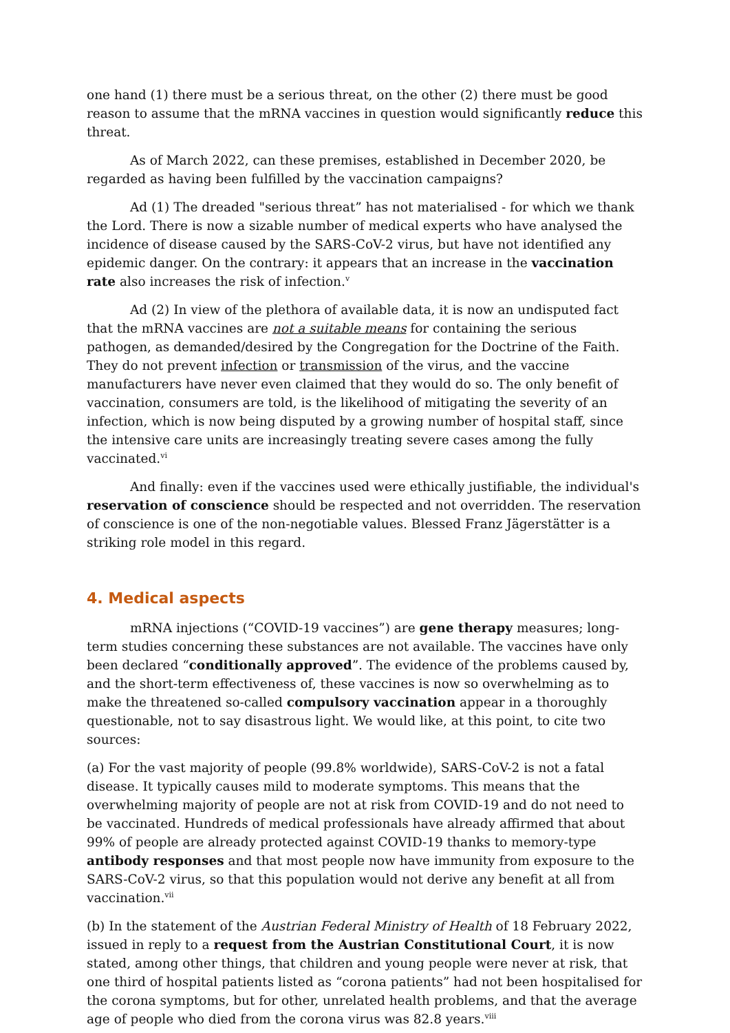one hand (1) there must be a serious threat, on the other (2) there must be good reason to assume that the mRNA vaccines in question would significantly reduce this threat.
As of March 2022, can these premises, established in December 2020, be regarded as having been fulfilled by the vaccination campaigns?
Ad (1) The dreaded "serious threat” has not materialised - for which we thank the Lord. There is now a sizable number of medical experts who have analysed the incidence of disease caused by the SARS-CoV-2 virus, but have not identified any epidemic danger. On the contrary: it appears that an increase in the vaccination rate also increases the risk of infection.<sup>v</sup>
Ad (2) In view of the plethora of available data, it is now an undisputed fact that the mRNA vaccines are not a suitable means for containing the serious pathogen, as demanded/desired by the Congregation for the Doctrine of the Faith. They do not prevent infection or transmission of the virus, and the vaccine manufacturers have never even claimed that they would do so. The only benefit of vaccination, consumers are told, is the likelihood of mitigating the severity of an infection, which is now being disputed by a growing number of hospital staff, since the intensive care units are increasingly treating severe cases among the fully vaccinated.<sup>vi</sup>
And finally: even if the vaccines used were ethically justifiable, the individual's reservation of conscience should be respected and not overridden. The reservation of conscience is one of the non-negotiable values. Blessed Franz Jägerstätter is a striking role model in this regard.
4. Medical aspects
mRNA injections (“COVID-19 vaccines”) are gene therapy measures; long-term studies concerning these substances are not available. The vaccines have only been declared “conditionally approved”. The evidence of the problems caused by, and the short-term effectiveness of, these vaccines is now so overwhelming as to make the threatened so-called compulsory vaccination appear in a thoroughly questionable, not to say disastrous light. We would like, at this point, to cite two sources:
(a) For the vast majority of people (99.8% worldwide), SARS-CoV-2 is not a fatal disease. It typically causes mild to moderate symptoms. This means that the overwhelming majority of people are not at risk from COVID-19 and do not need to be vaccinated. Hundreds of medical professionals have already affirmed that about 99% of people are already protected against COVID-19 thanks to memory-type antibody responses and that most people now have immunity from exposure to the SARS-CoV-2 virus, so that this population would not derive any benefit at all from vaccination.<sup>vii</sup>
(b) In the statement of the Austrian Federal Ministry of Health of 18 February 2022, issued in reply to a request from the Austrian Constitutional Court, it is now stated, among other things, that children and young people were never at risk, that one third of hospital patients listed as “corona patients” had not been hospitalised for the corona symptoms, but for other, unrelated health problems, and that the average age of people who died from the corona virus was 82.8 years.<sup>viii</sup>